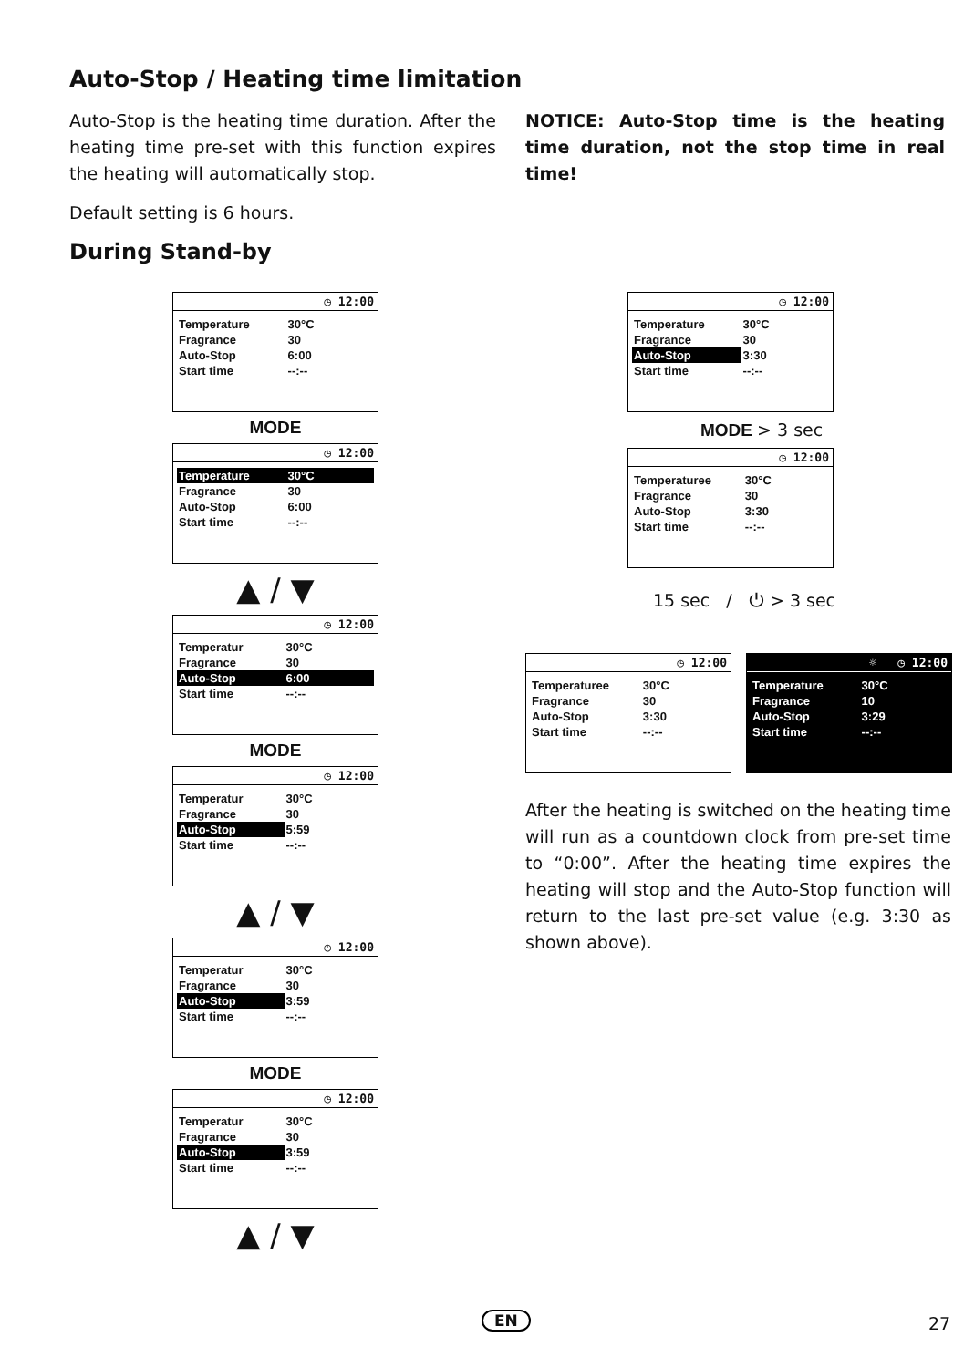Auto-Stop / Heating time limitation
Auto-Stop is the heating time duration. After the heating time pre-set with this function expires the heating will automatically stop.
Default setting is 6 hours.
NOTICE: Auto-Stop time is the heating time duration, not the stop time in real time!
During Stand-by
◷ 12:00
| Temperature | 30°C |
| Fragrance | 30 |
| Auto-Stop | 6:00 |
| Start time | --:-- |
MODE
◷ 12:00
| Temperature | 30°C |
| Fragrance | 30 |
| Auto-Stop | 6:00 |
| Start time | --:-- |
▲ / ▼
◷ 12:00
| Temperatur | 30°C |
| Fragrance | 30 |
| Auto-Stop | 6:00 |
| Start time | --:-- |
MODE
◷ 12:00
| Temperatur | 30°C |
| Fragrance | 30 |
| Auto-Stop | 5:59 |
| Start time | --:-- |
▲ / ▼
◷ 12:00
| Temperatur | 30°C |
| Fragrance | 30 |
| Auto-Stop | 3:59 |
| Start time | --:-- |
MODE
◷ 12:00
| Temperatur | 30°C |
| Fragrance | 30 |
| Auto-Stop | 3:59 |
| Start time | --:-- |
▲ / ▼
◷ 12:00
| Temperature | 30°C |
| Fragrance | 30 |
| Auto-Stop | 3:30 |
| Start time | --:-- |
MODE > 3 sec
◷ 12:00
| Temperaturee | 30°C |
| Fragrance | 30 |
| Auto-Stop | 3:30 |
| Start time | --:-- |
15 sec / ⏻ > 3 sec
◷ 12:00
| Temperaturee | 30°C |
| Fragrance | 30 |
| Auto-Stop | 3:30 |
| Start time | --:-- |
☼ ◷ 12:00
| Temperature | 30°C |
| Fragrance | 10 |
| Auto-Stop | 3:29 |
| Start time | --:-- |
After the heating is switched on the heating time will run as a countdown clock from pre-set time to “0:00”. After the heating time expires the heating will stop and the Auto-Stop function will return to the last pre-set value (e.g. 3:30 as shown above).
EN 27